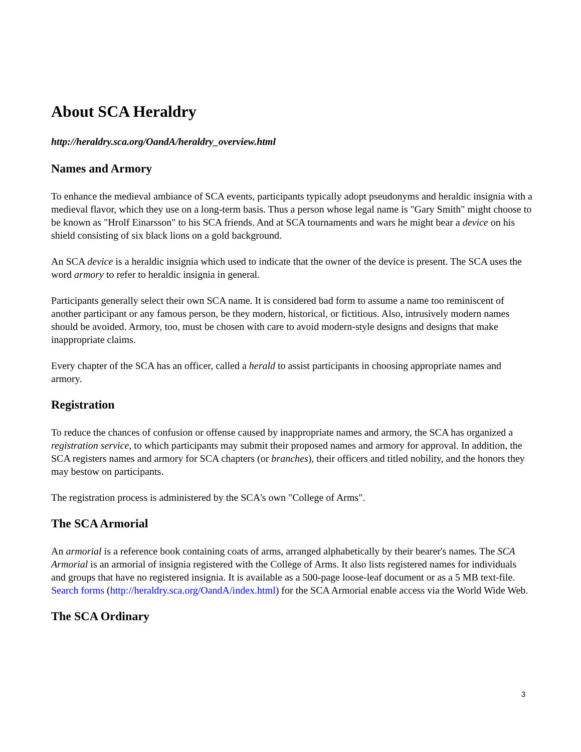About SCA Heraldry
http://heraldry.sca.org/OandA/heraldry_overview.html
Names and Armory
To enhance the medieval ambiance of SCA events, participants typically adopt pseudonyms and heraldic insignia with a medieval flavor, which they use on a long-term basis. Thus a person whose legal name is "Gary Smith" might choose to be known as "Hrolf Einarsson" to his SCA friends. And at SCA tournaments and wars he might bear a device on his shield consisting of six black lions on a gold background.
An SCA device is a heraldic insignia which used to indicate that the owner of the device is present. The SCA uses the word armory to refer to heraldic insignia in general.
Participants generally select their own SCA name. It is considered bad form to assume a name too reminiscent of another participant or any famous person, be they modern, historical, or fictitious. Also, intrusively modern names should be avoided. Armory, too, must be chosen with care to avoid modern-style designs and designs that make inappropriate claims.
Every chapter of the SCA has an officer, called a herald to assist participants in choosing appropriate names and armory.
Registration
To reduce the chances of confusion or offense caused by inappropriate names and armory, the SCA has organized a registration service, to which participants may submit their proposed names and armory for approval. In addition, the SCA registers names and armory for SCA chapters (or branches), their officers and titled nobility, and the honors they may bestow on participants.
The registration process is administered by the SCA's own "College of Arms".
The SCA Armorial
An armorial is a reference book containing coats of arms, arranged alphabetically by their bearer's names. The SCA Armorial is an armorial of insignia registered with the College of Arms. It also lists registered names for individuals and groups that have no registered insignia. It is available as a 500-page loose-leaf document or as a 5 MB text-file. Search forms (http://heraldry.sca.org/OandA/index.html) for the SCA Armorial enable access via the World Wide Web.
The SCA Ordinary
3